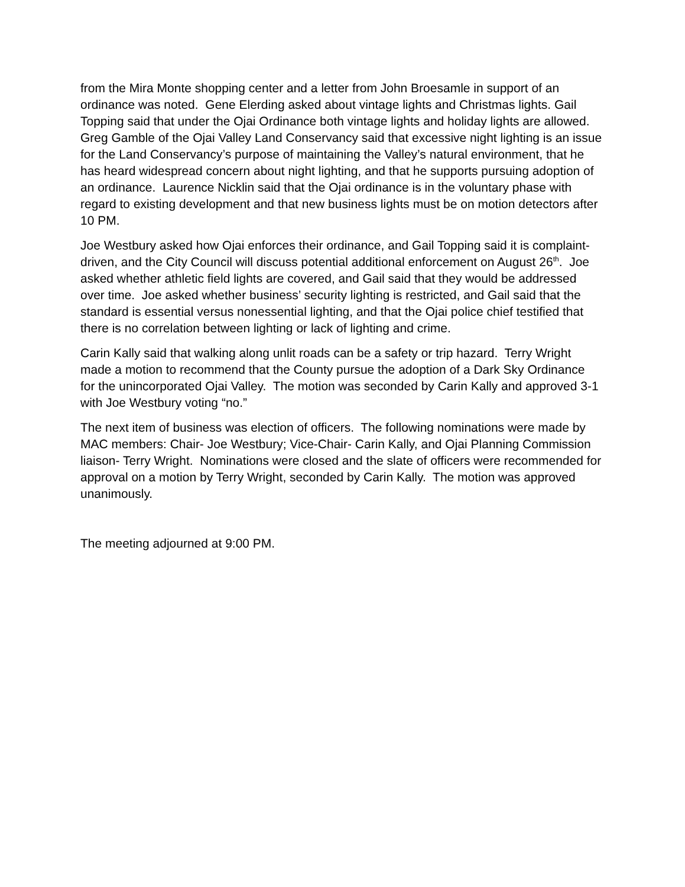from the Mira Monte shopping center and a letter from John Broesamle in support of an ordinance was noted. Gene Elerding asked about vintage lights and Christmas lights. Gail Topping said that under the Ojai Ordinance both vintage lights and holiday lights are allowed. Greg Gamble of the Ojai Valley Land Conservancy said that excessive night lighting is an issue for the Land Conservancy’s purpose of maintaining the Valley’s natural environment, that he has heard widespread concern about night lighting, and that he supports pursuing adoption of an ordinance. Laurence Nicklin said that the Ojai ordinance is in the voluntary phase with regard to existing development and that new business lights must be on motion detectors after 10 PM.
Joe Westbury asked how Ojai enforces their ordinance, and Gail Topping said it is complaint-driven, and the City Council will discuss potential additional enforcement on August 26<sup>th</sup>. Joe asked whether athletic field lights are covered, and Gail said that they would be addressed over time. Joe asked whether business’ security lighting is restricted, and Gail said that the standard is essential versus nonessential lighting, and that the Ojai police chief testified that there is no correlation between lighting or lack of lighting and crime.
Carin Kally said that walking along unlit roads can be a safety or trip hazard. Terry Wright made a motion to recommend that the County pursue the adoption of a Dark Sky Ordinance for the unincorporated Ojai Valley. The motion was seconded by Carin Kally and approved 3-1 with Joe Westbury voting “no.”
The next item of business was election of officers. The following nominations were made by MAC members: Chair- Joe Westbury; Vice-Chair- Carin Kally, and Ojai Planning Commission liaison- Terry Wright. Nominations were closed and the slate of officers were recommended for approval on a motion by Terry Wright, seconded by Carin Kally. The motion was approved unanimously.
The meeting adjourned at 9:00 PM.